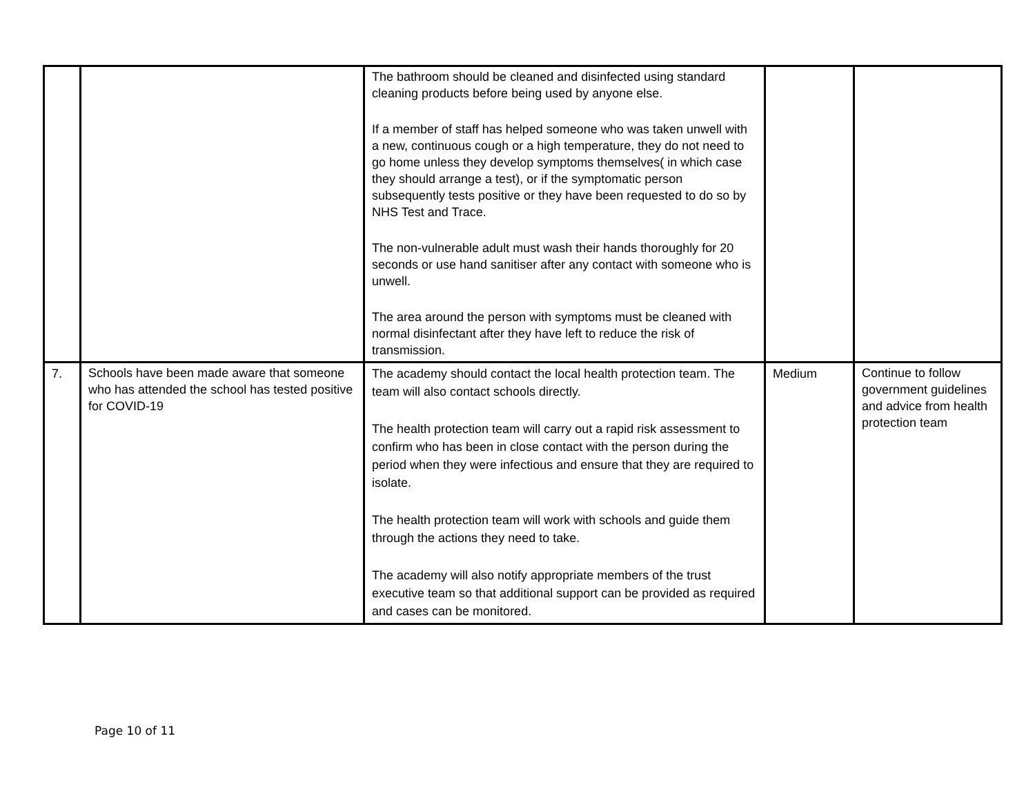| | | The bathroom should be cleaned and disinfected using standard cleaning products before being used by anyone else. If a member of staff has helped someone who was taken unwell with a new, continuous cough or a high temperature, they do not need to go home unless they develop symptoms themselves( in which case they should arrange a test), or if the symptomatic person subsequently tests positive or they have been requested to do so by NHS Test and Trace. The non-vulnerable adult must wash their hands thoroughly for 20 seconds or use hand sanitiser after any contact with someone who is unwell. The area around the person with symptoms must be cleaned with normal disinfectant after they have left to reduce the risk of transmission. | | |
| 7. | Schools have been made aware that someone who has attended the school has tested positive for COVID-19 | The academy should contact the local health protection team. The team will also contact schools directly. The health protection team will carry out a rapid risk assessment to confirm who has been in close contact with the person during the period when they were infectious and ensure that they are required to isolate. The health protection team will work with schools and guide them through the actions they need to take. The academy will also notify appropriate members of the trust executive team so that additional support can be provided as required and cases can be monitored. | Medium | Continue to follow government guidelines and advice from health protection team |
Page 10 of 11